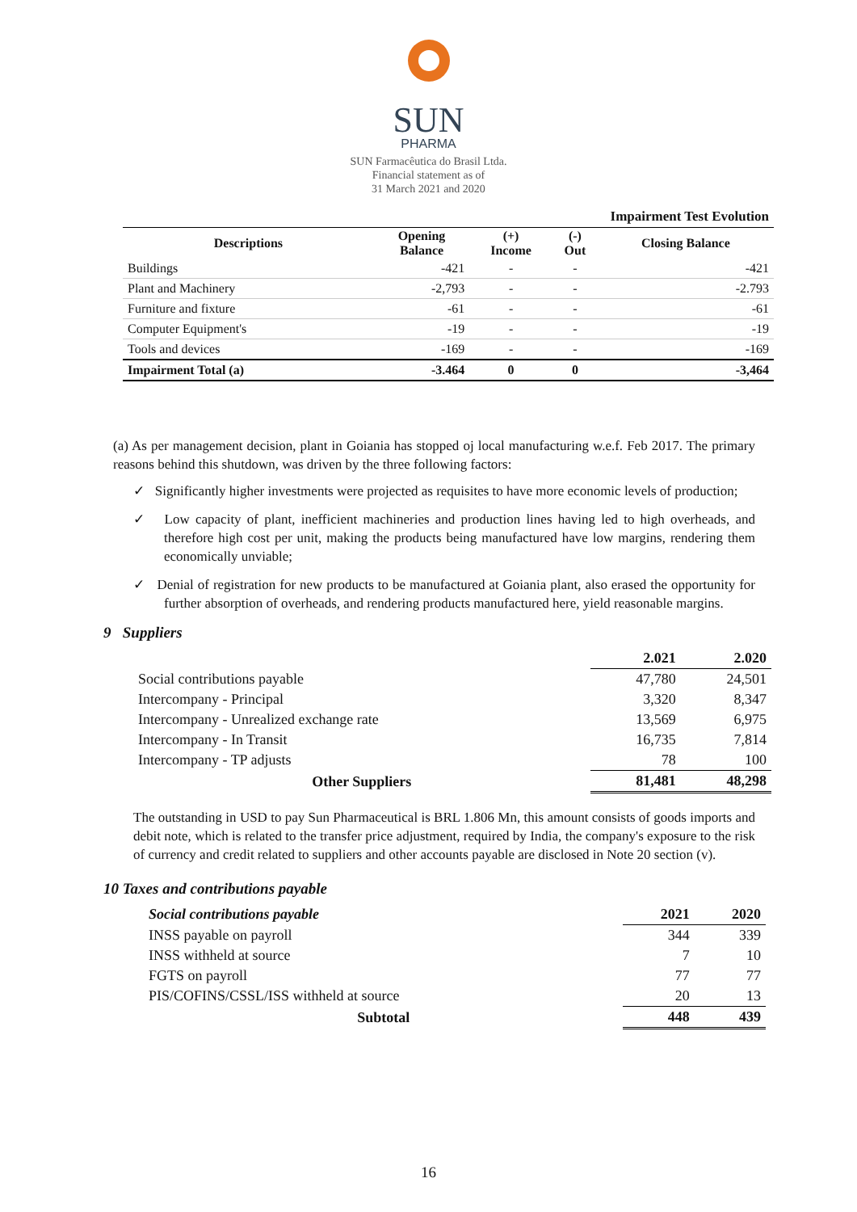SUN
PHARMA
SUN Farmacêutica do Brasil Ltda.
Financial statement as of
31 March 2021 and 2020
| Impairment Test Evolution | | | | |
| Descriptions | Opening Balance | (+) Income | (-) Out | Closing Balance |
| Buildings | -421 | - | - | -421 |
| Plant and Machinery | -2,793 | - | - | -2.793 |
| Furniture and fixture | -61 | - | - | -61 |
| Computer Equipment's | -19 | - | - | -19 |
| Tools and devices | -169 | - | - | -169 |
| Impairment Total (a) | -3.464 | 0 | 0 | -3,464 |
(a) As per management decision, plant in Goiania has stopped oj local manufacturing w.e.f. Feb 2017. The primary reasons behind this shutdown, was driven by the three following factors:
✓ Significantly higher investments were projected as requisites to have more economic levels of production;
✓ Low capacity of plant, inefficient machineries and production lines having led to high overheads, and therefore high cost per unit, making the products being manufactured have low margins, rendering them economically unviable;
✓ Denial of registration for new products to be manufactured at Goiania plant, also erased the opportunity for further absorption of overheads, and rendering products manufactured here, yield reasonable margins.
9 Suppliers
| | 2.021 | 2.020 |
| Social contributions payable | 47,780 | 24,501 |
| Intercompany - Principal | 3,320 | 8,347 |
| Intercompany - Unrealized exchange rate | 13,569 | 6,975 |
| Intercompany - In Transit | 16,735 | 7,814 |
| Intercompany - TP adjusts | 78 | 100 |
| Other Suppliers | 81,481 | 48,298 |
The outstanding in USD to pay Sun Pharmaceutical is BRL 1.806 Mn, this amount consists of goods imports and debit note, which is related to the transfer price adjustment, required by India, the company's exposure to the risk of currency and credit related to suppliers and other accounts payable are disclosed in Note 20 section (v).
10 Taxes and contributions payable
| Social contributions payable | 2021 | 2020 |
| INSS payable on payroll | 344 | 339 |
| INSS withheld at source | 7 | 10 |
| FGTS on payroll | 77 | 77 |
| PIS/COFINS/CSSL/ISS withheld at source | 20 | 13 |
| Subtotal | 448 | 439 |
16